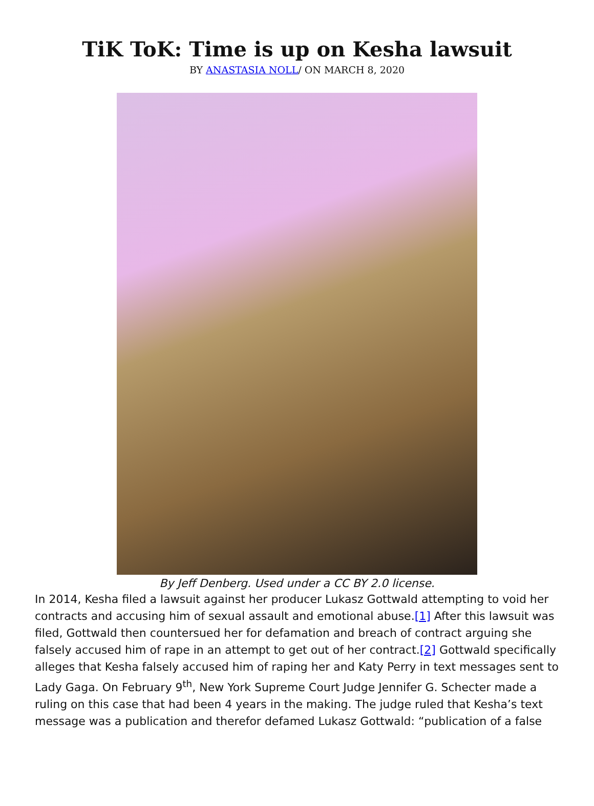TiK ToK: Time is up on Kesha lawsuit
BY ANASTASIA NOLL/ ON MARCH 8, 2020
By Jeff Denberg. Used under a CC BY 2.0 license.
In 2014, Kesha filed a lawsuit against her producer Lukasz Gottwald attempting to void her contracts and accusing him of sexual assault and emotional abuse.[1] After this lawsuit was filed, Gottwald then countersued her for defamation and breach of contract arguing she falsely accused him of rape in an attempt to get out of her contract.[2] Gottwald specifically alleges that Kesha falsely accused him of raping her and Katy Perry in text messages sent to Lady Gaga. On February 9<sup>th</sup>, New York Supreme Court Judge Jennifer G. Schecter made a ruling on this case that had been 4 years in the making. The judge ruled that Kesha’s text message was a publication and therefor defamed Lukasz Gottwald: “publication of a false